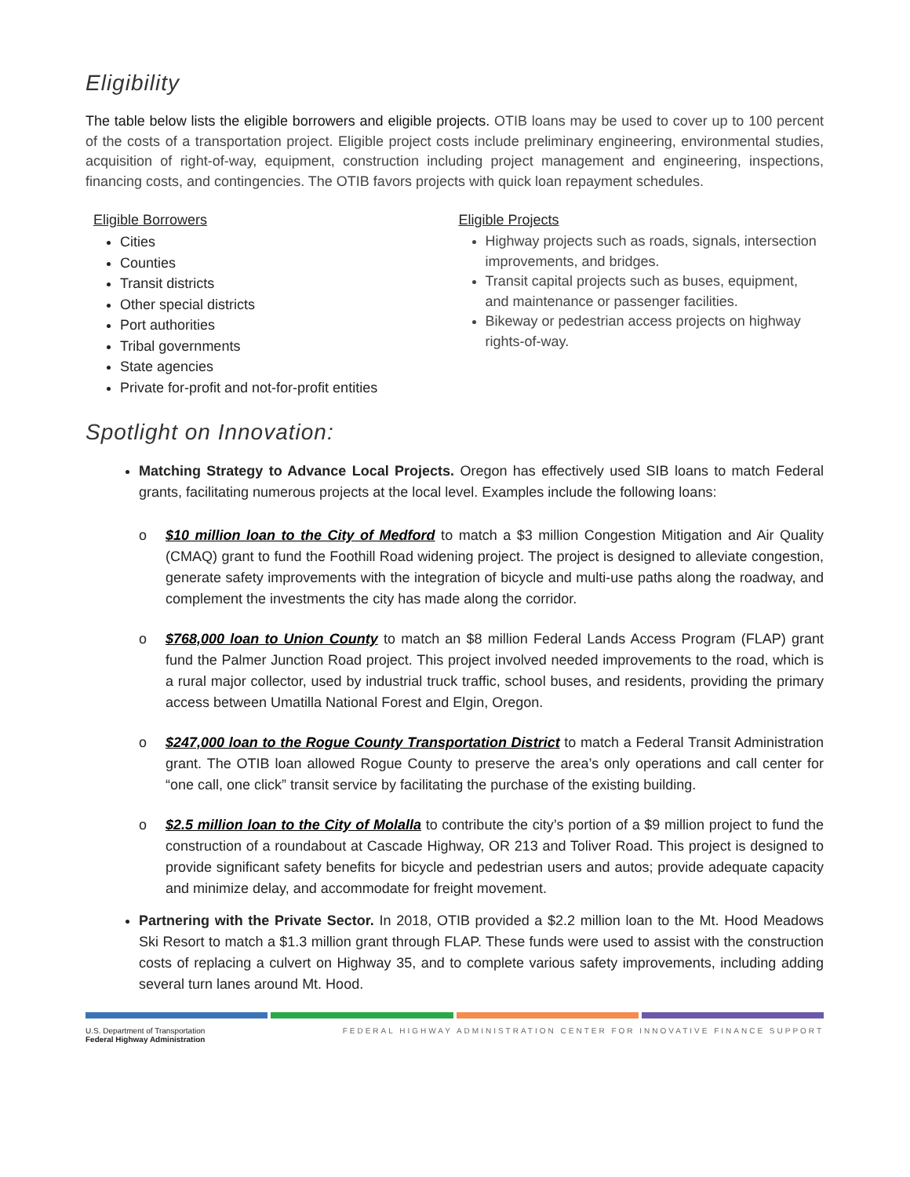Eligibility
The table below lists the eligible borrowers and eligible projects. OTIB loans may be used to cover up to 100 percent of the costs of a transportation project. Eligible project costs include preliminary engineering, environmental studies, acquisition of right-of-way, equipment, construction including project management and engineering, inspections, financing costs, and contingencies. The OTIB favors projects with quick loan repayment schedules.
Eligible Borrowers
Cities
Counties
Transit districts
Other special districts
Port authorities
Tribal governments
State agencies
Private for-profit and not-for-profit entities
Eligible Projects
Highway projects such as roads, signals, intersection improvements, and bridges.
Transit capital projects such as buses, equipment, and maintenance or passenger facilities.
Bikeway or pedestrian access projects on highway rights-of-way.
Spotlight on Innovation:
Matching Strategy to Advance Local Projects. Oregon has effectively used SIB loans to match Federal grants, facilitating numerous projects at the local level. Examples include the following loans:
o $10 million loan to the City of Medford to match a $3 million Congestion Mitigation and Air Quality (CMAQ) grant to fund the Foothill Road widening project. The project is designed to alleviate congestion, generate safety improvements with the integration of bicycle and multi-use paths along the roadway, and complement the investments the city has made along the corridor.
o $768,000 loan to Union County to match an $8 million Federal Lands Access Program (FLAP) grant fund the Palmer Junction Road project. This project involved needed improvements to the road, which is a rural major collector, used by industrial truck traffic, school buses, and residents, providing the primary access between Umatilla National Forest and Elgin, Oregon.
o $247,000 loan to the Rogue County Transportation District to match a Federal Transit Administration grant. The OTIB loan allowed Rogue County to preserve the area’s only operations and call center for “one call, one click” transit service by facilitating the purchase of the existing building.
o $2.5 million loan to the City of Molalla to contribute the city’s portion of a $9 million project to fund the construction of a roundabout at Cascade Highway, OR 213 and Toliver Road. This project is designed to provide significant safety benefits for bicycle and pedestrian users and autos; provide adequate capacity and minimize delay, and accommodate for freight movement.
Partnering with the Private Sector. In 2018, OTIB provided a $2.2 million loan to the Mt. Hood Meadows Ski Resort to match a $1.3 million grant through FLAP. These funds were used to assist with the construction costs of replacing a culvert on Highway 35, and to complete various safety improvements, including adding several turn lanes around Mt. Hood.
U.S. Department of Transportation
Federal Highway Administration
FEDERAL HIGHWAY ADMINISTRATION CENTER FOR INNOVATIVE FINANCE SUPPORT